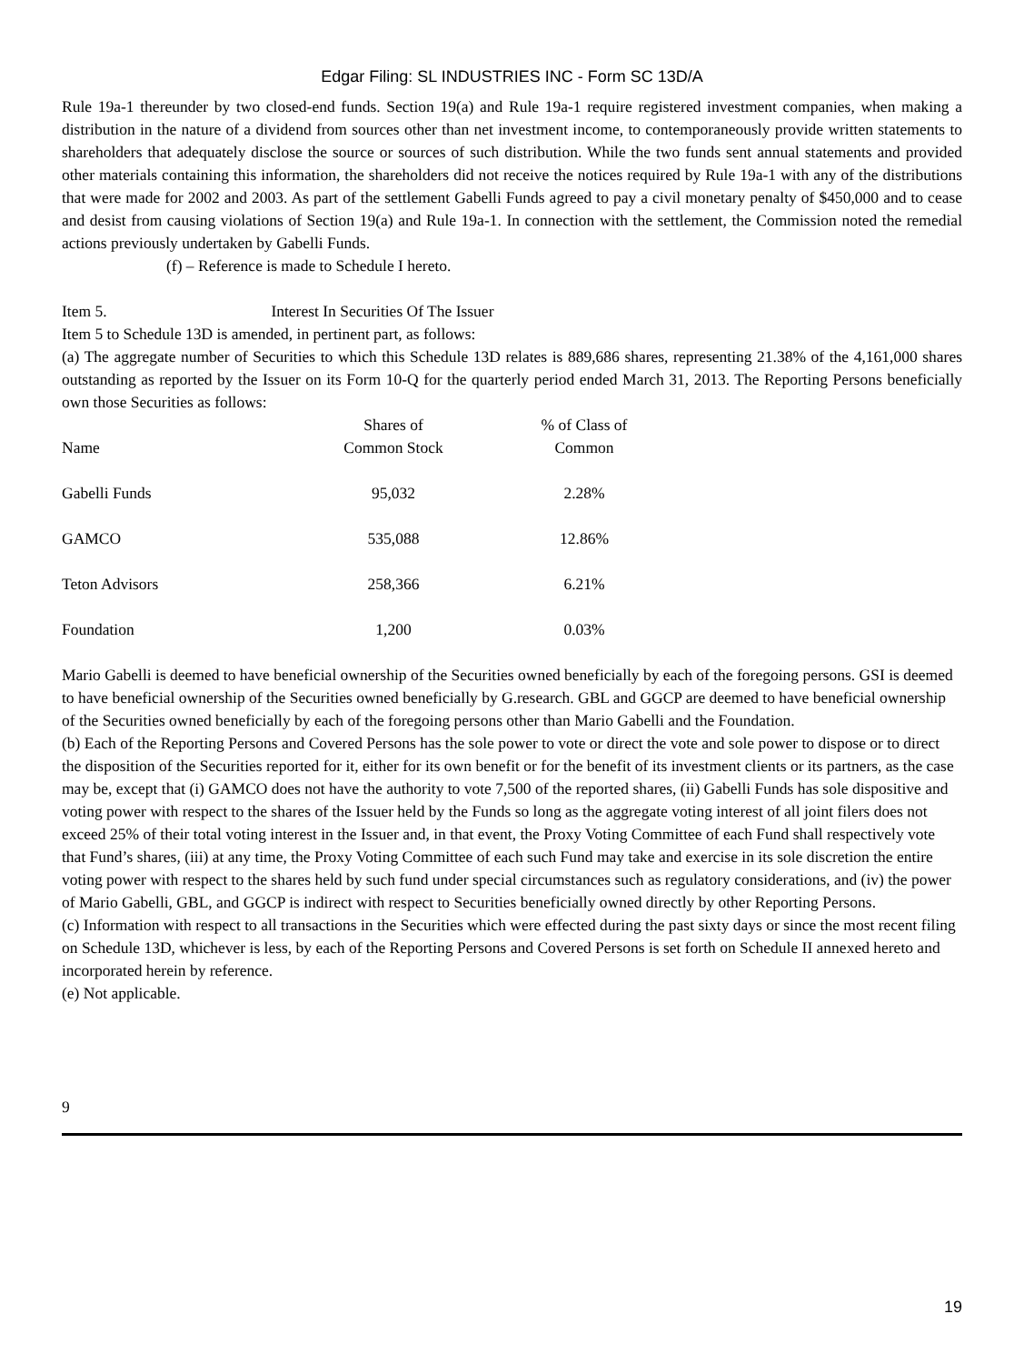Edgar Filing: SL INDUSTRIES INC - Form SC 13D/A
Rule 19a-1 thereunder by two closed-end funds. Section 19(a) and Rule 19a-1 require registered investment companies, when making a distribution in the nature of a dividend from sources other than net investment income, to contemporaneously provide written statements to shareholders that adequately disclose the source or sources of such distribution. While the two funds sent annual statements and provided other materials containing this information, the shareholders did not receive the notices required by Rule 19a-1 with any of the distributions that were made for 2002 and 2003. As part of the settlement Gabelli Funds agreed to pay a civil monetary penalty of $450,000 and to cease and desist from causing violations of Section 19(a) and Rule 19a-1. In connection with the settlement, the Commission noted the remedial actions previously undertaken by Gabelli Funds.
(f) – Reference is made to Schedule I hereto.
Item 5. Interest In Securities Of The Issuer
Item 5 to Schedule 13D is amended, in pertinent part, as follows:
(a) The aggregate number of Securities to which this Schedule 13D relates is 889,686 shares, representing 21.38% of the 4,161,000 shares outstanding as reported by the Issuer on its Form 10-Q for the quarterly period ended March 31, 2013. The Reporting Persons beneficially own those Securities as follows:
| Name | Shares of Common Stock | % of Class of Common |
| --- | --- | --- |
| Gabelli Funds | 95,032 | 2.28% |
| GAMCO | 535,088 | 12.86% |
| Teton Advisors | 258,366 | 6.21% |
| Foundation | 1,200 | 0.03% |
Mario Gabelli is deemed to have beneficial ownership of the Securities owned beneficially by each of the foregoing persons. GSI is deemed to have beneficial ownership of the Securities owned beneficially by G.research. GBL and GGCP are deemed to have beneficial ownership of the Securities owned beneficially by each of the foregoing persons other than Mario Gabelli and the Foundation.
(b) Each of the Reporting Persons and Covered Persons has the sole power to vote or direct the vote and sole power to dispose or to direct the disposition of the Securities reported for it, either for its own benefit or for the benefit of its investment clients or its partners, as the case may be, except that (i) GAMCO does not have the authority to vote 7,500 of the reported shares, (ii) Gabelli Funds has sole dispositive and voting power with respect to the shares of the Issuer held by the Funds so long as the aggregate voting interest of all joint filers does not exceed 25% of their total voting interest in the Issuer and, in that event, the Proxy Voting Committee of each Fund shall respectively vote that Fund’s shares, (iii) at any time, the Proxy Voting Committee of each such Fund may take and exercise in its sole discretion the entire voting power with respect to the shares held by such fund under special circumstances such as regulatory considerations, and (iv) the power of Mario Gabelli, GBL, and GGCP is indirect with respect to Securities beneficially owned directly by other Reporting Persons.
(c) Information with respect to all transactions in the Securities which were effected during the past sixty days or since the most recent filing on Schedule 13D, whichever is less, by each of the Reporting Persons and Covered Persons is set forth on Schedule II annexed hereto and incorporated herein by reference.
(e) Not applicable.
9
19